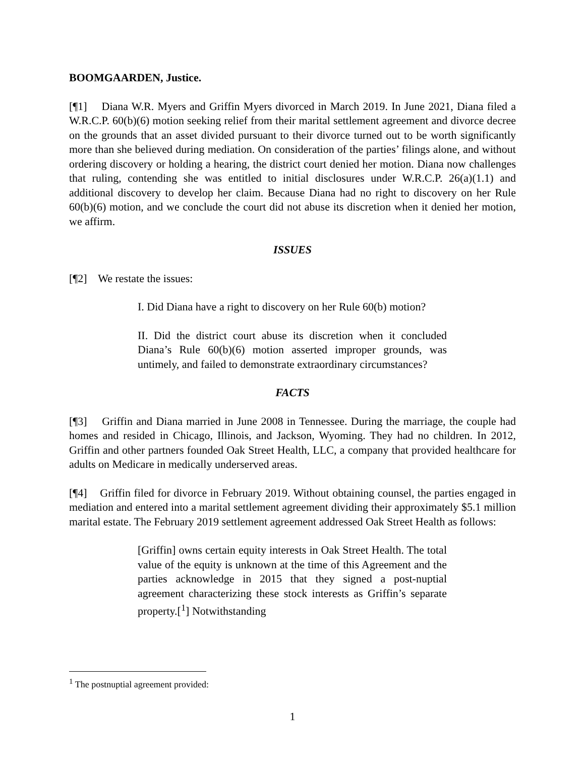BOOMGAARDEN, Justice.
[¶1] Diana W.R. Myers and Griffin Myers divorced in March 2019. In June 2021, Diana filed a W.R.C.P. 60(b)(6) motion seeking relief from their marital settlement agreement and divorce decree on the grounds that an asset divided pursuant to their divorce turned out to be worth significantly more than she believed during mediation. On consideration of the parties’ filings alone, and without ordering discovery or holding a hearing, the district court denied her motion. Diana now challenges that ruling, contending she was entitled to initial disclosures under W.R.C.P. 26(a)(1.1) and additional discovery to develop her claim. Because Diana had no right to discovery on her Rule 60(b)(6) motion, and we conclude the court did not abuse its discretion when it denied her motion, we affirm.
ISSUES
[¶2] We restate the issues:
I. Did Diana have a right to discovery on her Rule 60(b) motion?
II. Did the district court abuse its discretion when it concluded Diana’s Rule 60(b)(6) motion asserted improper grounds, was untimely, and failed to demonstrate extraordinary circumstances?
FACTS
[¶3] Griffin and Diana married in June 2008 in Tennessee. During the marriage, the couple had homes and resided in Chicago, Illinois, and Jackson, Wyoming. They had no children. In 2012, Griffin and other partners founded Oak Street Health, LLC, a company that provided healthcare for adults on Medicare in medically underserved areas.
[¶4] Griffin filed for divorce in February 2019. Without obtaining counsel, the parties engaged in mediation and entered into a marital settlement agreement dividing their approximately $5.1 million marital estate. The February 2019 settlement agreement addressed Oak Street Health as follows:
[Griffin] owns certain equity interests in Oak Street Health. The total value of the equity is unknown at the time of this Agreement and the parties acknowledge in 2015 that they signed a post-nuptial agreement characterizing these stock interests as Griffin’s separate property.[<sup>1</sup>] Notwithstanding
<sup>1</sup> The postnuptial agreement provided:
1